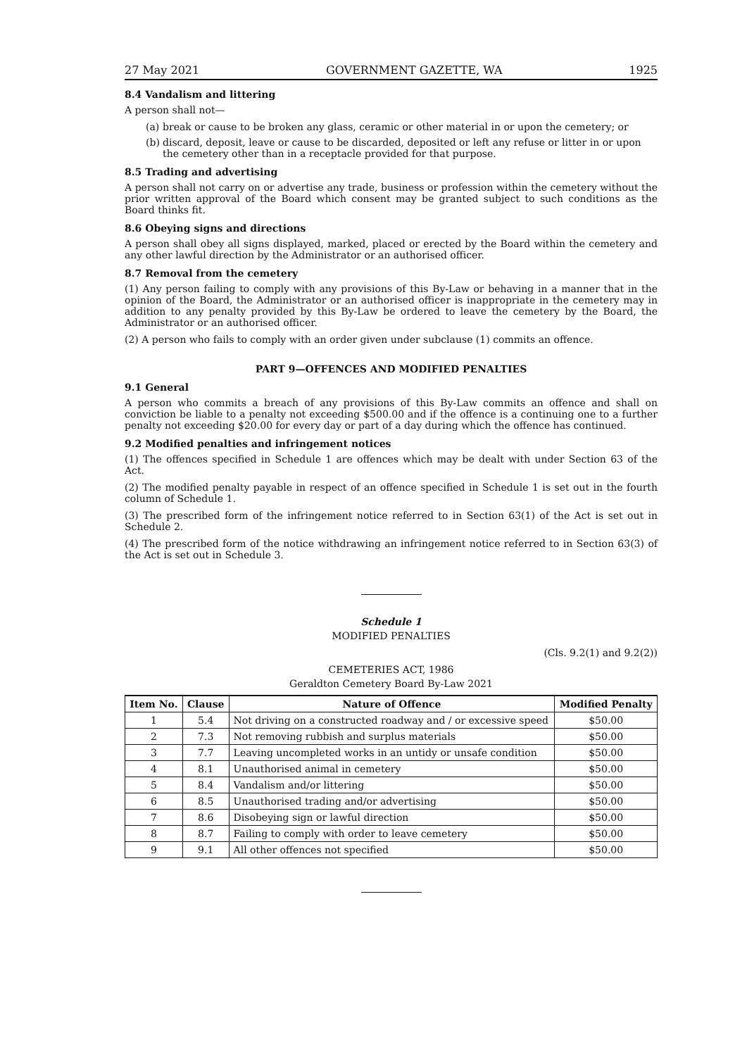27 May 2021 GOVERNMENT GAZETTE, WA 1925
8.4 Vandalism and littering
A person shall not—
(a)
break or cause to be broken any glass, ceramic or other material in or upon the cemetery; or
(b)
discard, deposit, leave or cause to be discarded, deposited or left any refuse or litter in or upon the cemetery other than in a receptacle provided for that purpose.
8.5 Trading and advertising
A person shall not carry on or advertise any trade, business or profession within the cemetery without the prior written approval of the Board which consent may be granted subject to such conditions as the Board thinks fit.
8.6 Obeying signs and directions
A person shall obey all signs displayed, marked, placed or erected by the Board within the cemetery and any other lawful direction by the Administrator or an authorised officer.
8.7 Removal from the cemetery
(1) Any person failing to comply with any provisions of this By-Law or behaving in a manner that in the opinion of the Board, the Administrator or an authorised officer is inappropriate in the cemetery may in addition to any penalty provided by this By-Law be ordered to leave the cemetery by the Board, the Administrator or an authorised officer.
(2) A person who fails to comply with an order given under subclause (1) commits an offence.
PART 9—OFFENCES AND MODIFIED PENALTIES
9.1 General
A person who commits a breach of any provisions of this By-Law commits an offence and shall on conviction be liable to a penalty not exceeding $500.00 and if the offence is a continuing one to a further penalty not exceeding $20.00 for every day or part of a day during which the offence has continued.
9.2 Modified penalties and infringement notices
(1) The offences specified in Schedule 1 are offences which may be dealt with under Section 63 of the Act.
(2) The modified penalty payable in respect of an offence specified in Schedule 1 is set out in the fourth column of Schedule 1.
(3) The prescribed form of the infringement notice referred to in Section 63(1) of the Act is set out in Schedule 2.
(4) The prescribed form of the notice withdrawing an infringement notice referred to in Section 63(3) of the Act is set out in Schedule 3.
Schedule 1
MODIFIED PENALTIES
(Cls. 9.2(1) and 9.2(2))
CEMETERIES ACT, 1986
Geraldton Cemetery Board By-Law 2021
| Item No. | Clause | Nature of Offence | Modified Penalty |
| --- | --- | --- | --- |
| 1 | 5.4 | Not driving on a constructed roadway and / or excessive speed | $50.00 |
| 2 | 7.3 | Not removing rubbish and surplus materials | $50.00 |
| 3 | 7.7 | Leaving uncompleted works in an untidy or unsafe condition | $50.00 |
| 4 | 8.1 | Unauthorised animal in cemetery | $50.00 |
| 5 | 8.4 | Vandalism and/or littering | $50.00 |
| 6 | 8.5 | Unauthorised trading and/or advertising | $50.00 |
| 7 | 8.6 | Disobeying sign or lawful direction | $50.00 |
| 8 | 8.7 | Failing to comply with order to leave cemetery | $50.00 |
| 9 | 9.1 | All other offences not specified | $50.00 |